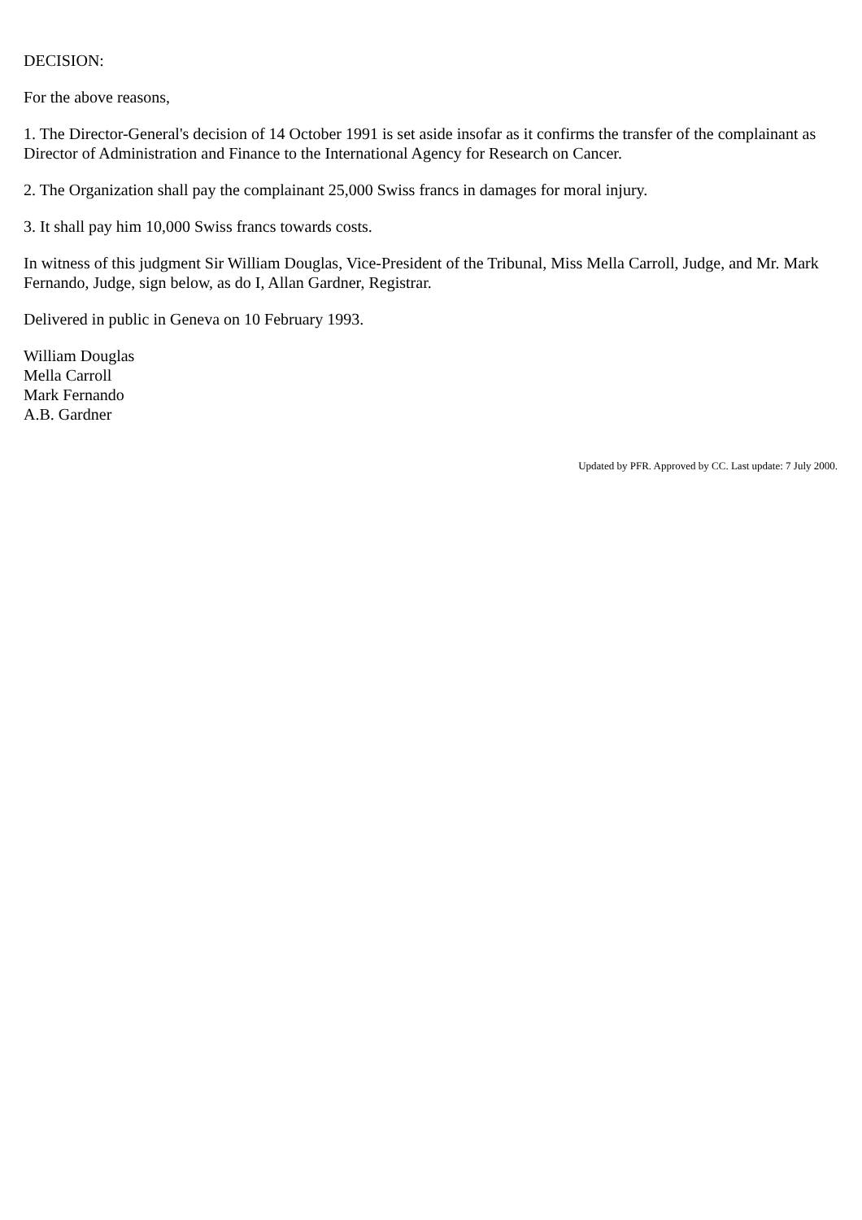DECISION:
For the above reasons,
1. The Director-General's decision of 14 October 1991 is set aside insofar as it confirms the transfer of the complainant as Director of Administration and Finance to the International Agency for Research on Cancer.
2. The Organization shall pay the complainant 25,000 Swiss francs in damages for moral injury.
3. It shall pay him 10,000 Swiss francs towards costs.
In witness of this judgment Sir William Douglas, Vice-President of the Tribunal, Miss Mella Carroll, Judge, and Mr. Mark Fernando, Judge, sign below, as do I, Allan Gardner, Registrar.
Delivered in public in Geneva on 10 February 1993.
William Douglas
Mella Carroll
Mark Fernando
A.B. Gardner
Updated by PFR. Approved by CC. Last update: 7 July 2000.